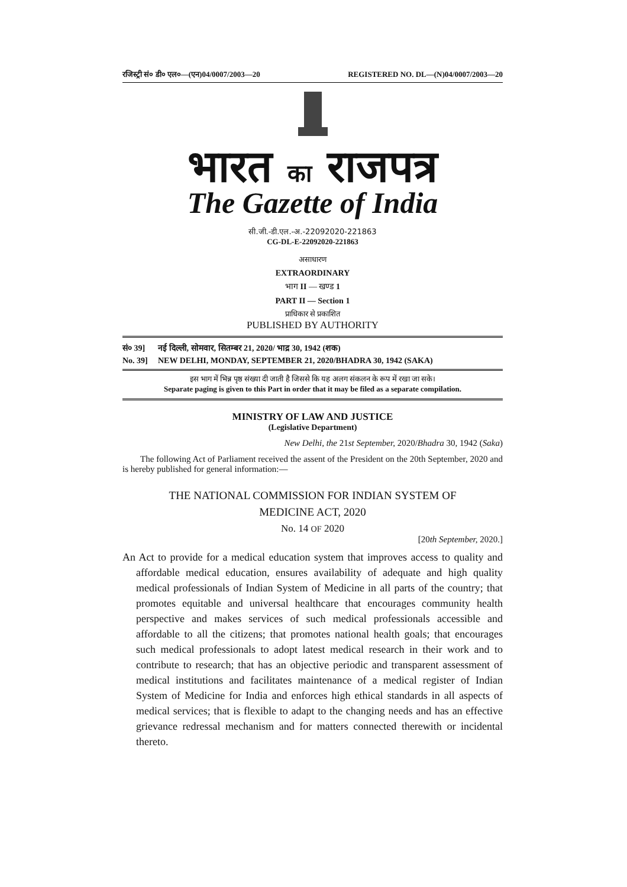रजिस्ट्री सं० डी० एल०—(एन)04/0007/2003—20 REGISTERED NO. DL—(N)04/0007/2003—20
भारत का राजपत्र
The Gazette of India
सी.जी.-डी.एल.-अ.-22092020-221863
CG-DL-E-22092020-221863
असाधारण
EXTRAORDINARY
भाग II — खण्ड 1
PART II — Section 1
प्राधिकार से प्रकाशित
PUBLISHED BY AUTHORITY
सं० 39] नई दिल्ली, सोमवार, सितम्बर 21, 2020/ भाद्र 30, 1942 (शक)
No. 39] NEW DELHI, MONDAY, SEPTEMBER 21, 2020/BHADRA 30, 1942 (SAKA)
इस भाग में भिन्न पृष्ठ संख्या दी जाती है जिससे कि यह अलग संकलन के रूप में रखा जा सके।
Separate paging is given to this Part in order that it may be filed as a separate compilation.
MINISTRY OF LAW AND JUSTICE
(Legislative Department)
New Delhi, the 21st September, 2020/Bhadra 30, 1942 (Saka)
The following Act of Parliament received the assent of the President on the 20th September, 2020 and is hereby published for general information:—
THE NATIONAL COMMISSION FOR INDIAN SYSTEM OF
MEDICINE ACT, 2020
No. 14 OF 2020
[20th September, 2020.]
An Act to provide for a medical education system that improves access to quality and affordable medical education, ensures availability of adequate and high quality medical professionals of Indian System of Medicine in all parts of the country; that promotes equitable and universal healthcare that encourages community health perspective and makes services of such medical professionals accessible and affordable to all the citizens; that promotes national health goals; that encourages such medical professionals to adopt latest medical research in their work and to contribute to research; that has an objective periodic and transparent assessment of medical institutions and facilitates maintenance of a medical register of Indian System of Medicine for India and enforces high ethical standards in all aspects of medical services; that is flexible to adapt to the changing needs and has an effective grievance redressal mechanism and for matters connected therewith or incidental thereto.